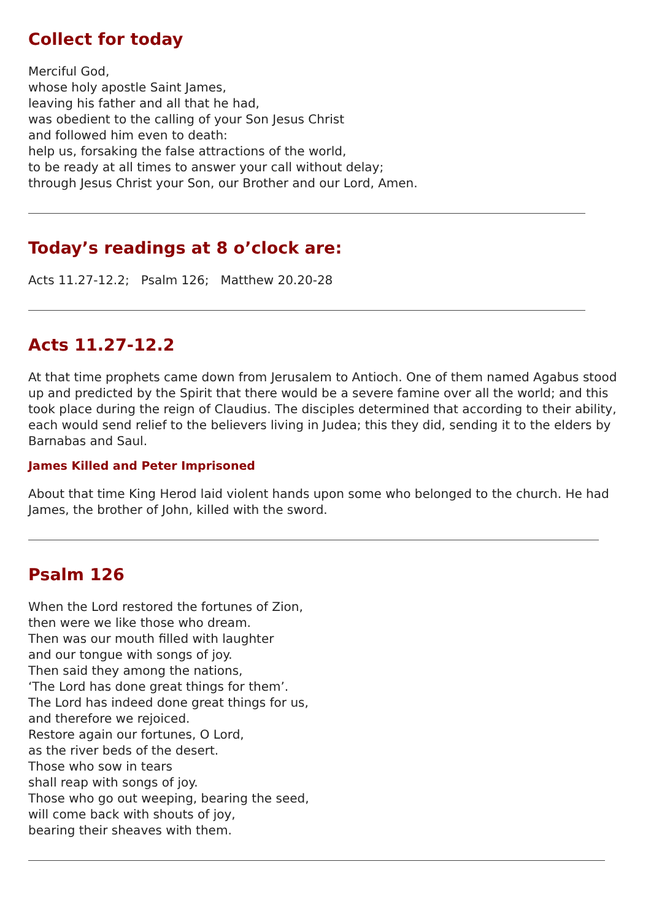Collect for today
Merciful God,
whose holy apostle Saint James,
leaving his father and all that he had,
was obedient to the calling of your Son Jesus Christ
and followed him even to death:
help us, forsaking the false attractions of the world,
to be ready at all times to answer your call without delay;
through Jesus Christ your Son, our Brother and our Lord, Amen.
Today’s readings at 8 o’clock are:
Acts 11.27-12.2; Psalm 126; Matthew 20.20-28
Acts 11.27-12.2
At that time prophets came down from Jerusalem to Antioch. One of them named Agabus stood up and predicted by the Spirit that there would be a severe famine over all the world; and this took place during the reign of Claudius. The disciples determined that according to their ability, each would send relief to the believers living in Judea; this they did, sending it to the elders by Barnabas and Saul.
James Killed and Peter Imprisoned
About that time King Herod laid violent hands upon some who belonged to the church. He had James, the brother of John, killed with the sword.
Psalm 126
When the Lord restored the fortunes of Zion,
then were we like those who dream.
Then was our mouth filled with laughter
and our tongue with songs of joy.
Then said they among the nations,
‘The Lord has done great things for them’.
The Lord has indeed done great things for us,
and therefore we rejoiced.
Restore again our fortunes, O Lord,
as the river beds of the desert.
Those who sow in tears
shall reap with songs of joy.
Those who go out weeping, bearing the seed,
will come back with shouts of joy,
bearing their sheaves with them.